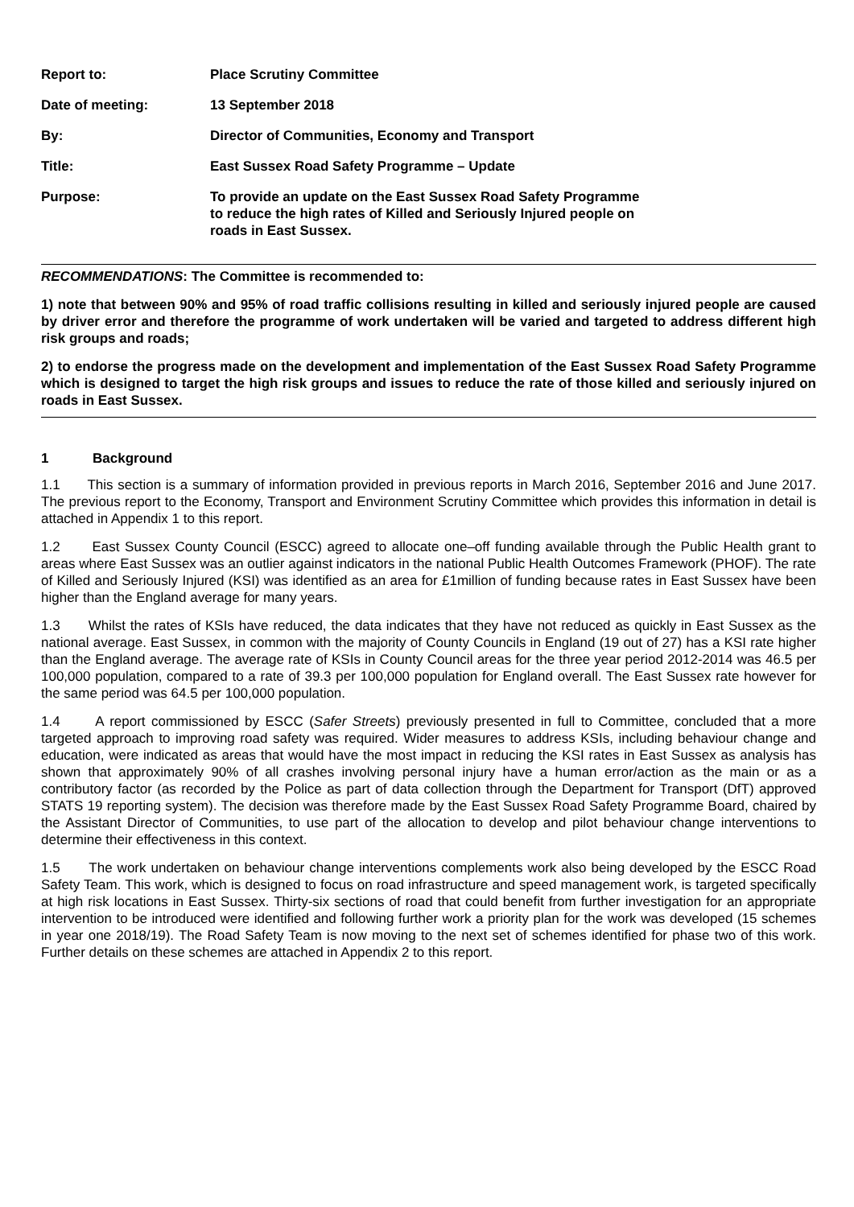| Report to: | Place Scrutiny Committee |
| Date of meeting: | 13 September 2018 |
| By: | Director of Communities, Economy and Transport |
| Title: | East Sussex Road Safety Programme – Update |
| Purpose: | To provide an update on the East Sussex Road Safety Programme to reduce the high rates of Killed and Seriously Injured people on roads in East Sussex. |
RECOMMENDATIONS: The Committee is recommended to:
1) note that between 90% and 95% of road traffic collisions resulting in killed and seriously injured people are caused by driver error and therefore the programme of work undertaken will be varied and targeted to address different high risk groups and roads;
2) to endorse the progress made on the development and implementation of the East Sussex Road Safety Programme which is designed to target the high risk groups and issues to reduce the rate of those killed and seriously injured on roads in East Sussex.
1 Background
1.1 This section is a summary of information provided in previous reports in March 2016, September 2016 and June 2017. The previous report to the Economy, Transport and Environment Scrutiny Committee which provides this information in detail is attached in Appendix 1 to this report.
1.2 East Sussex County Council (ESCC) agreed to allocate one–off funding available through the Public Health grant to areas where East Sussex was an outlier against indicators in the national Public Health Outcomes Framework (PHOF). The rate of Killed and Seriously Injured (KSI) was identified as an area for £1million of funding because rates in East Sussex have been higher than the England average for many years.
1.3 Whilst the rates of KSIs have reduced, the data indicates that they have not reduced as quickly in East Sussex as the national average. East Sussex, in common with the majority of County Councils in England (19 out of 27) has a KSI rate higher than the England average. The average rate of KSIs in County Council areas for the three year period 2012-2014 was 46.5 per 100,000 population, compared to a rate of 39.3 per 100,000 population for England overall. The East Sussex rate however for the same period was 64.5 per 100,000 population.
1.4 A report commissioned by ESCC (Safer Streets) previously presented in full to Committee, concluded that a more targeted approach to improving road safety was required. Wider measures to address KSIs, including behaviour change and education, were indicated as areas that would have the most impact in reducing the KSI rates in East Sussex as analysis has shown that approximately 90% of all crashes involving personal injury have a human error/action as the main or as a contributory factor (as recorded by the Police as part of data collection through the Department for Transport (DfT) approved STATS 19 reporting system). The decision was therefore made by the East Sussex Road Safety Programme Board, chaired by the Assistant Director of Communities, to use part of the allocation to develop and pilot behaviour change interventions to determine their effectiveness in this context.
1.5 The work undertaken on behaviour change interventions complements work also being developed by the ESCC Road Safety Team. This work, which is designed to focus on road infrastructure and speed management work, is targeted specifically at high risk locations in East Sussex. Thirty-six sections of road that could benefit from further investigation for an appropriate intervention to be introduced were identified and following further work a priority plan for the work was developed (15 schemes in year one 2018/19). The Road Safety Team is now moving to the next set of schemes identified for phase two of this work. Further details on these schemes are attached in Appendix 2 to this report.